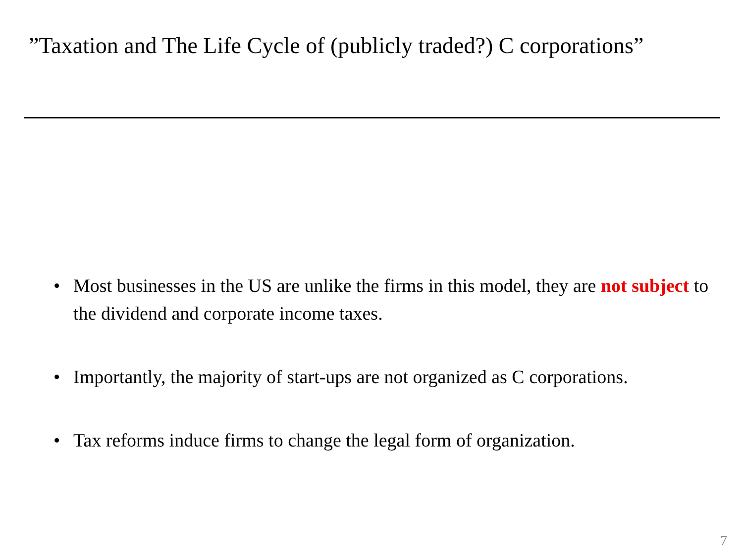”Taxation and The Life Cycle of (publicly traded?) C corporations”
• Most businesses in the US are unlike the firms in this model, they are not subject to the dividend and corporate income taxes.
• Importantly, the majority of start-ups are not organized as C corporations.
• Tax reforms induce firms to change the legal form of organization.
7